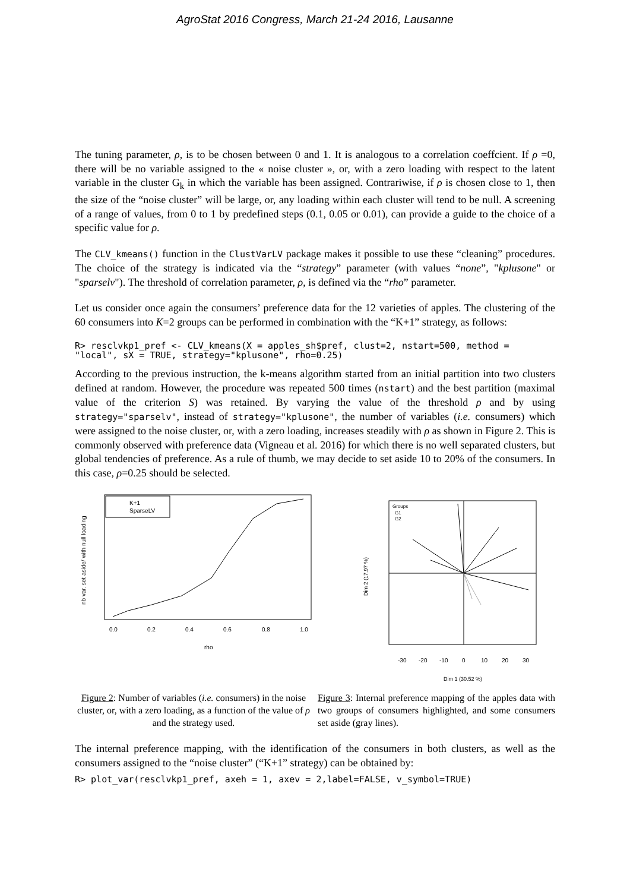AgroStat 2016 Congress, March 21-24 2016, Lausanne
The tuning parameter, ρ, is to be chosen between 0 and 1. It is analogous to a correlation coeffcient. If ρ =0, there will be no variable assigned to the « noise cluster », or, with a zero loading with respect to the latent variable in the cluster G<sub>k</sub> in which the variable has been assigned. Contrariwise, if ρ is chosen close to 1, then the size of the “noise cluster” will be large, or, any loading within each cluster will tend to be null. A screening of a range of values, from 0 to 1 by predefined steps (0.1, 0.05 or 0.01), can provide a guide to the choice of a specific value for ρ.
The CLV_kmeans() function in the ClustVarLV package makes it possible to use these “cleaning” procedures. The choice of the strategy is indicated via the “strategy” parameter (with values “none”, "kplusone" or "sparselv"). The threshold of correlation parameter, ρ, is defined via the “rho” parameter.
Let us consider once again the consumers’ preference data for the 12 varieties of apples. The clustering of the 60 consumers into K=2 groups can be performed in combination with the “K+1” strategy, as follows:
R> resclvkp1_pref <- CLV_kmeans(X = apples_sh$pref, clust=2, nstart=500, method = "local", sX = TRUE, strategy="kplusone", rho=0.25)
According to the previous instruction, the k-means algorithm started from an initial partition into two clusters defined at random. However, the procedure was repeated 500 times (nstart) and the best partition (maximal value of the criterion S) was retained. By varying the value of the threshold ρ and by using strategy="sparselv", instead of strategy="kplusone", the number of variables (i.e. consumers) which were assigned to the noise cluster, or, with a zero loading, increases steadily with ρ as shown in Figure 2. This is commonly observed with preference data (Vigneau et al. 2016) for which there is no well separated clusters, but global tendencies of preference. As a rule of thumb, we may decide to set aside 10 to 20% of the consumers. In this case, ρ=0.25 should be selected.
K+1
SparseLV
0.0
0.2
0.4
0.6
0.8
1.0
rho
nb var. set aside/ with null loading
Groups
G1
G2
-30
-20
-10
0
10
20
30
Dim 1 (30.52 %)
Dim 2 (17.97 %)
Figure 2: Number of variables (i.e. consumers) in the noise cluster, or, with a zero loading, as a function of the value of ρ and the strategy used.
Figure 3: Internal preference mapping of the apples data with two groups of consumers highlighted, and some consumers set aside (gray lines).
The internal preference mapping, with the identification of the consumers in both clusters, as well as the consumers assigned to the “noise cluster” (“K+1” strategy) can be obtained by:
R> plot_var(resclvkp1_pref, axeh = 1, axev = 2,label=FALSE, v_symbol=TRUE)